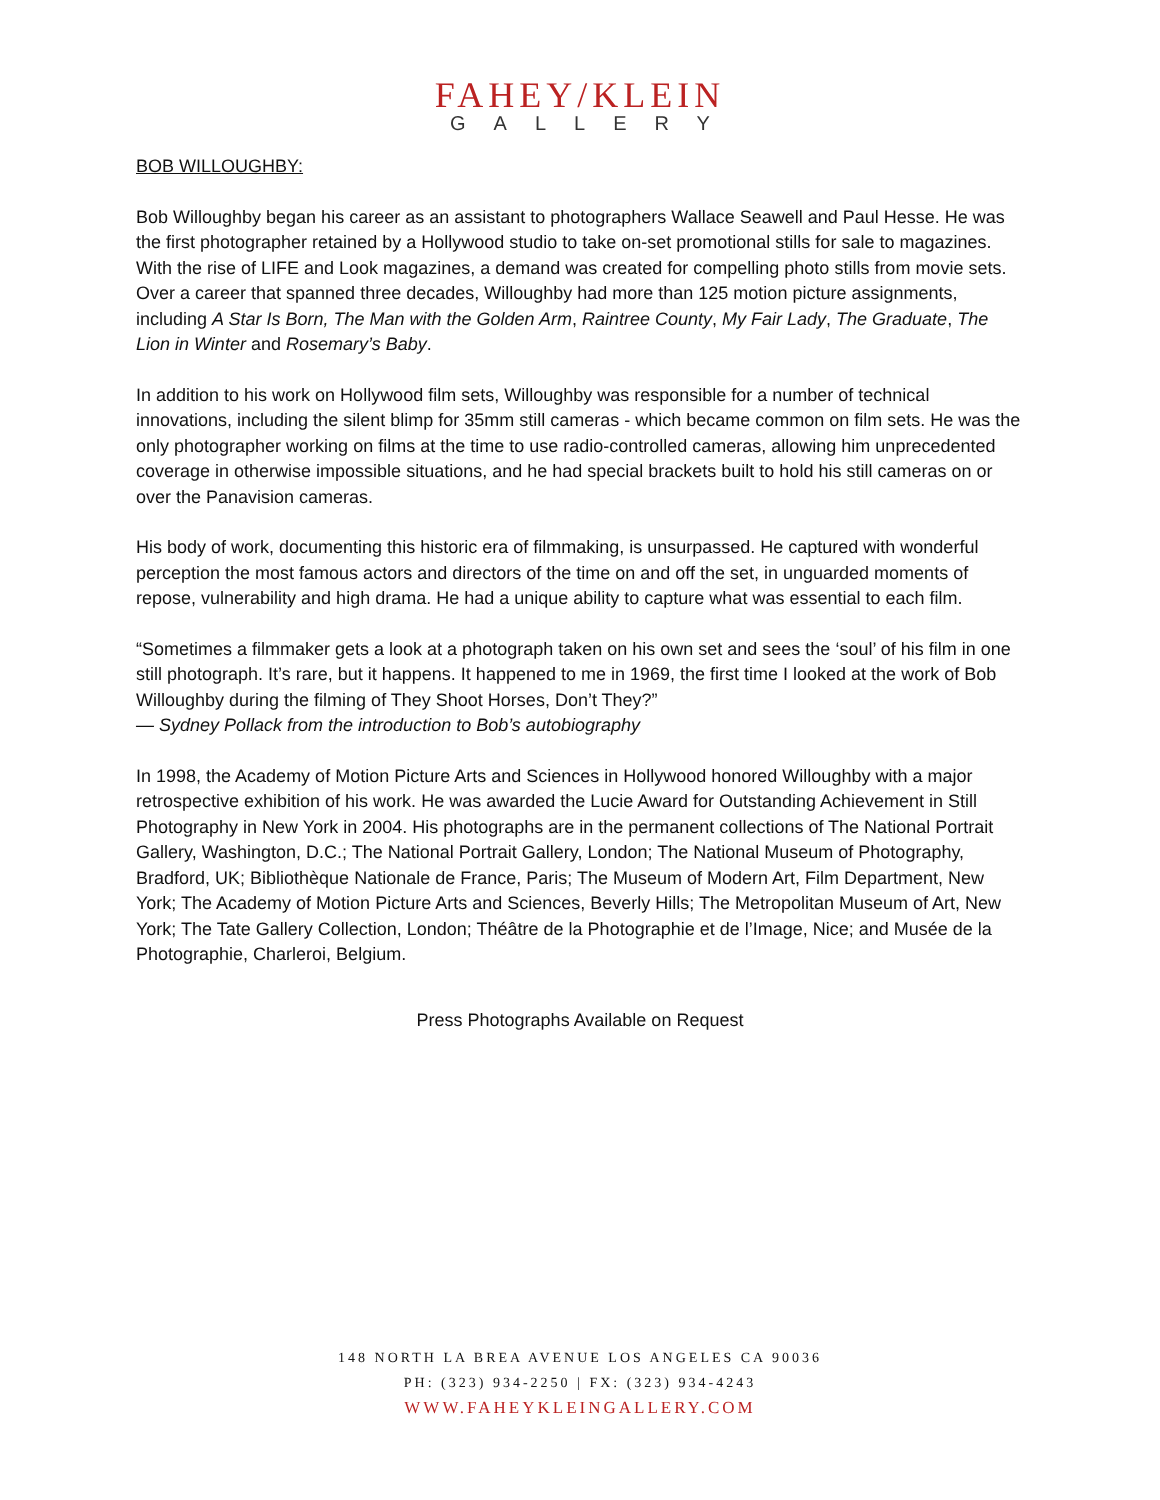FAHEY/KLEIN
GALLERY
BOB WILLOUGHBY:
Bob Willoughby began his career as an assistant to photographers Wallace Seawell and Paul Hesse. He was the first photographer retained by a Hollywood studio to take on-set promotional stills for sale to magazines. With the rise of LIFE and Look magazines, a demand was created for compelling photo stills from movie sets. Over a career that spanned three decades, Willoughby had more than 125 motion picture assignments, including A Star Is Born, The Man with the Golden Arm, Raintree County, My Fair Lady, The Graduate, The Lion in Winter and Rosemary’s Baby.
In addition to his work on Hollywood film sets, Willoughby was responsible for a number of technical innovations, including the silent blimp for 35mm still cameras - which became common on film sets. He was the only photographer working on films at the time to use radio-controlled cameras, allowing him unprecedented coverage in otherwise impossible situations, and he had special brackets built to hold his still cameras on or over the Panavision cameras.
His body of work, documenting this historic era of filmmaking, is unsurpassed. He captured with wonderful perception the most famous actors and directors of the time on and off the set, in unguarded moments of repose, vulnerability and high drama. He had a unique ability to capture what was essential to each film.
“Sometimes a filmmaker gets a look at a photograph taken on his own set and sees the ‘soul’ of his film in one still photograph. It’s rare, but it happens. It happened to me in 1969, the first time I looked at the work of Bob Willoughby during the filming of They Shoot Horses, Don’t They?”
— Sydney Pollack from the introduction to Bob’s autobiography
In 1998, the Academy of Motion Picture Arts and Sciences in Hollywood honored Willoughby with a major retrospective exhibition of his work. He was awarded the Lucie Award for Outstanding Achievement in Still Photography in New York in 2004. His photographs are in the permanent collections of The National Portrait Gallery, Washington, D.C.; The National Portrait Gallery, London; The National Museum of Photography, Bradford, UK; Bibliothèque Nationale de France, Paris; The Museum of Modern Art, Film Department, New York; The Academy of Motion Picture Arts and Sciences, Beverly Hills; The Metropolitan Museum of Art, New York; The Tate Gallery Collection, London; Théâtre de la Photographie et de l’Image, Nice; and Musée de la Photographie, Charleroi, Belgium.
Press Photographs Available on Request
148 NORTH LA BREA AVENUE LOS ANGELES CA 90036
PH: (323) 934-2250 | FX: (323) 934-4243
WWW.FAHEYKLEINGALLERY.COM